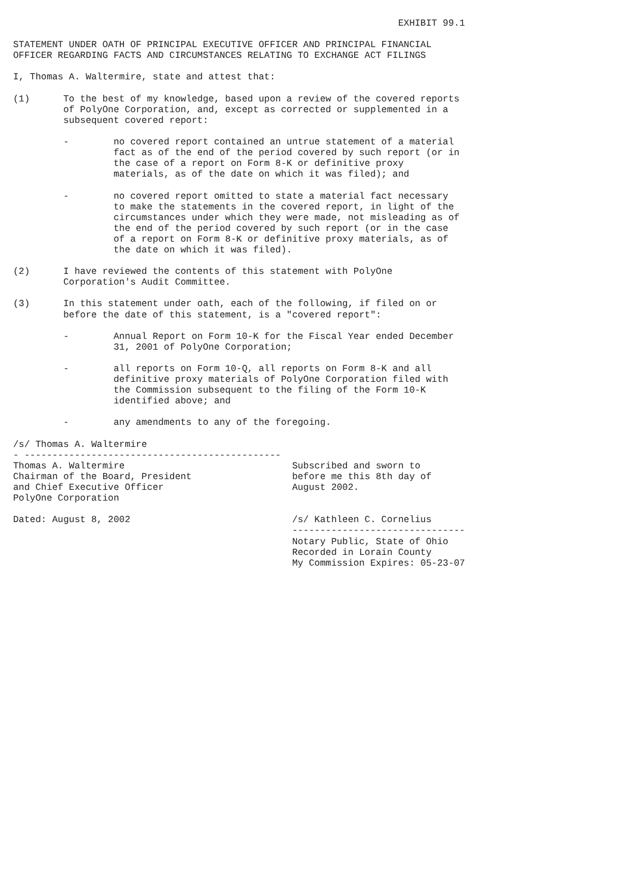EXHIBIT 99.1

STATEMENT UNDER OATH OF PRINCIPAL EXECUTIVE OFFICER AND PRINCIPAL FINANCIAL
OFFICER REGARDING FACTS AND CIRCUMSTANCES RELATING TO EXCHANGE ACT FILINGS

I, Thomas A. Waltermire, state and attest that:

(1)      To the best of my knowledge, based upon a review of the covered reports
         of PolyOne Corporation, and, except as corrected or supplemented in a
         subsequent covered report:

         -        no covered report contained an untrue statement of a material
                  fact as of the end of the period covered by such report (or in
                  the case of a report on Form 8-K or definitive proxy
                  materials, as of the date on which it was filed); and

         -        no covered report omitted to state a material fact necessary
                  to make the statements in the covered report, in light of the
                  circumstances under which they were made, not misleading as of
                  the end of the period covered by such report (or in the case
                  of a report on Form 8-K or definitive proxy materials, as of
                  the date on which it was filed).

(2)      I have reviewed the contents of this statement with PolyOne
         Corporation's Audit Committee.

(3)      In this statement under oath, each of the following, if filed on or
         before the date of this statement, is a "covered report":

         -        Annual Report on Form 10-K for the Fiscal Year ended December
                  31, 2001 of PolyOne Corporation;

         -        all reports on Form 10-Q, all reports on Form 8-K and all
                  definitive proxy materials of PolyOne Corporation filed with
                  the Commission subsequent to the filing of the Form 10-K
                  identified above; and

         -        any amendments to any of the foregoing.

/s/ Thomas A. Waltermire
- ----------------------------------------------
Thomas A. Waltermire                              Subscribed and sworn to
Chairman of the Board, President                  before me this 8th day of
and Chief Executive Officer                       August 2002.
PolyOne Corporation

Dated: August 8, 2002                             /s/ Kathleen C. Cornelius
                                                  -------------------------------
                                                  Notary Public, State of Ohio
                                                  Recorded in Lorain County
                                                  My Commission Expires: 05-23-07